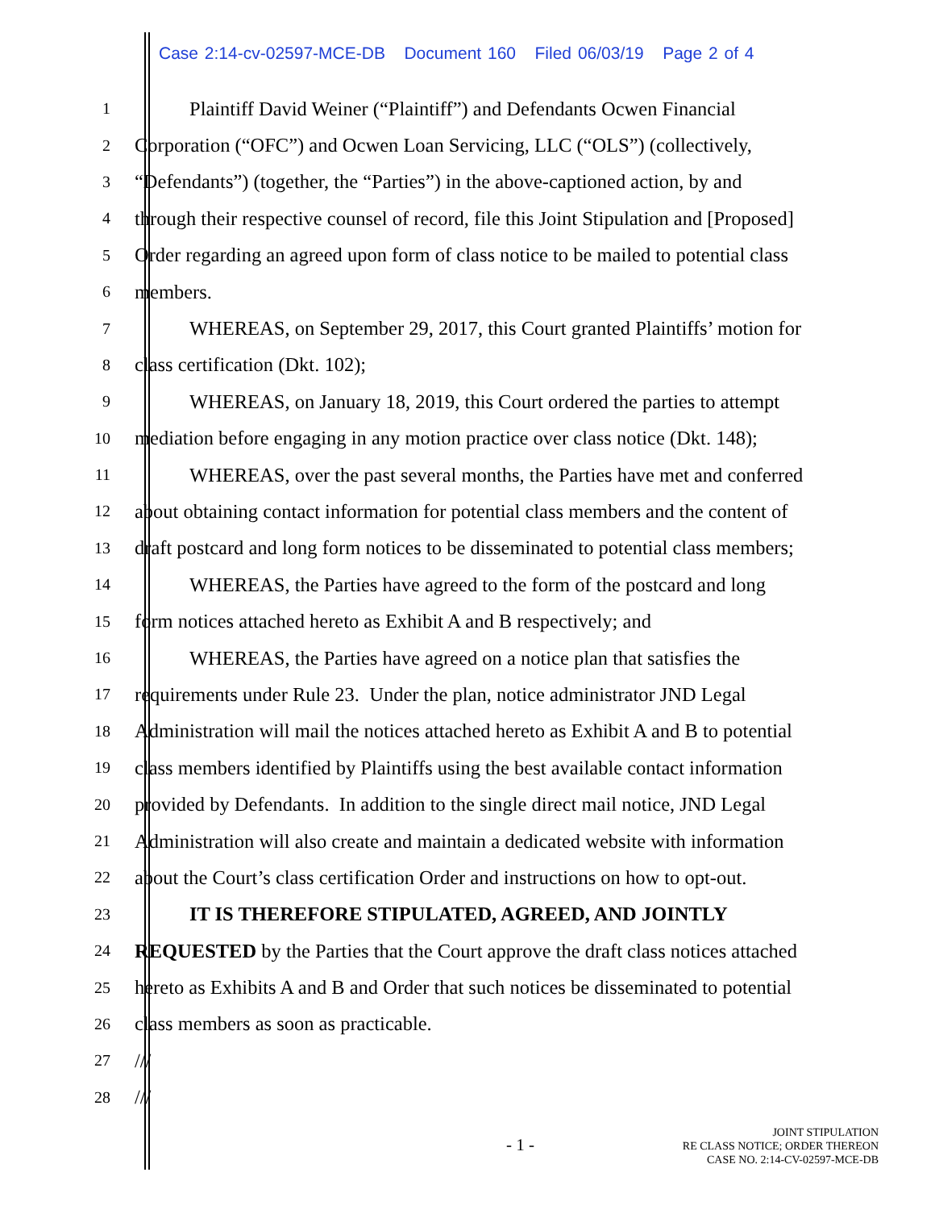Case 2:14-cv-02597-MCE-DB Document 160 Filed 06/03/19 Page 2 of 4
1 Plaintiff David Weiner (“Plaintiff”) and Defendants Ocwen Financial
2 Corporation (“OFC”) and Ocwen Loan Servicing, LLC (“OLS”) (collectively,
3 “Defendants”) (together, the “Parties”) in the above-captioned action, by and
4 through their respective counsel of record, file this Joint Stipulation and [Proposed]
5 Order regarding an agreed upon form of class notice to be mailed to potential class
6 members.
7 WHEREAS, on September 29, 2017, this Court granted Plaintiffs’ motion for
8 class certification (Dkt. 102);
9 WHEREAS, on January 18, 2019, this Court ordered the parties to attempt
10 mediation before engaging in any motion practice over class notice (Dkt. 148);
11 WHEREAS, over the past several months, the Parties have met and conferred
12 about obtaining contact information for potential class members and the content of
13 draft postcard and long form notices to be disseminated to potential class members;
14 WHEREAS, the Parties have agreed to the form of the postcard and long
15 form notices attached hereto as Exhibit A and B respectively; and
16 WHEREAS, the Parties have agreed on a notice plan that satisfies the
17 requirements under Rule 23. Under the plan, notice administrator JND Legal
18 Administration will mail the notices attached hereto as Exhibit A and B to potential
19 class members identified by Plaintiffs using the best available contact information
20 provided by Defendants. In addition to the single direct mail notice, JND Legal
21 Administration will also create and maintain a dedicated website with information
22 about the Court’s class certification Order and instructions on how to opt-out.
23 IT IS THEREFORE STIPULATED, AGREED, AND JOINTLY
24 REQUESTED by the Parties that the Court approve the draft class notices attached
25 hereto as Exhibits A and B and Order that such notices be disseminated to potential
26 class members as soon as practicable.
27 ///
28 ///
- 1 -
JOINT STIPULATION
RE CLASS NOTICE; ORDER THEREON
CASE NO. 2:14-CV-02597-MCE-DB